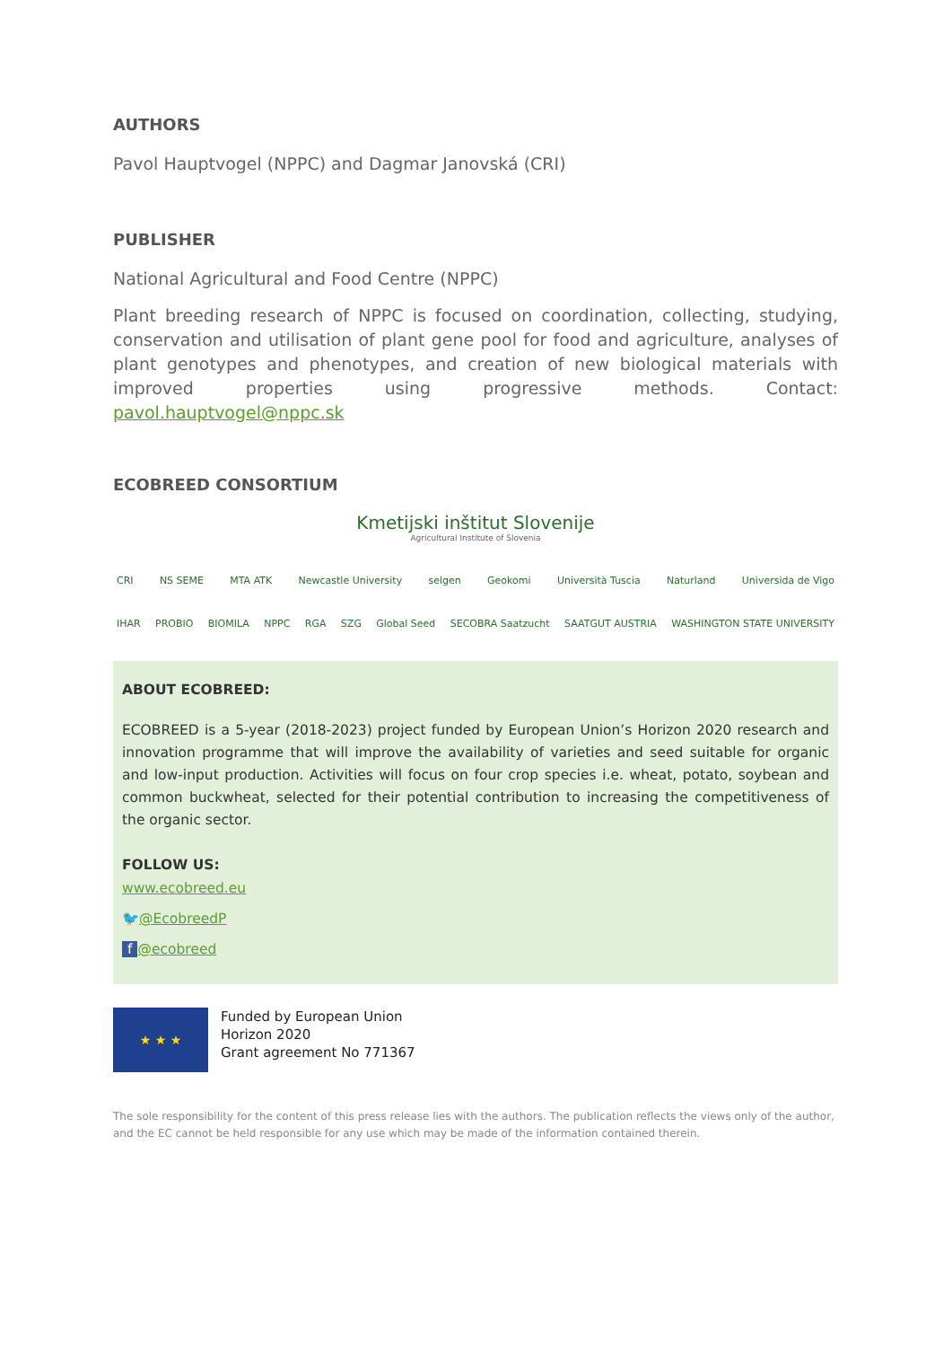AUTHORS
Pavol Hauptvogel (NPPC) and Dagmar Janovská (CRI)
PUBLISHER
National Agricultural and Food Centre (NPPC)
Plant breeding research of NPPC is focused on coordination, collecting, studying, conservation and utilisation of plant gene pool for food and agriculture, analyses of plant genotypes and phenotypes, and creation of new biological materials with improved properties using progressive methods. Contact: pavol.hauptvogel@nppc.sk
ECOBREED CONSORTIUM
Kmetijski inštitut Slovenije
Agricultural Institute of Slovenia
CRI NS SEME MTA ATK Newcastle University selgen Geokomi Università Tuscia Naturland Universida de Vigo
IHAR PROBIO BIOMILA NPPC RGA SZG Global Seed SECOBRA Saatzucht SAATGUT AUSTRIA WASHINGTON STATE UNIVERSITY
ABOUT ECOBREED:
ECOBREED is a 5-year (2018-2023) project funded by European Union’s Horizon 2020 research and innovation programme that will improve the availability of varieties and seed suitable for organic and low-input production. Activities will focus on four crop species i.e. wheat, potato, soybean and common buckwheat, selected for their potential contribution to increasing the competitiveness of the organic sector.
FOLLOW US:
www.ecobreed.eu
🐦@EcobreedP
f @ecobreed
★ ★ ★
Funded by European Union
Horizon 2020
Grant agreement No 771367
The sole responsibility for the content of this press release lies with the authors. The publication reflects the views only of the author, and the EC cannot be held responsible for any use which may be made of the information contained therein.